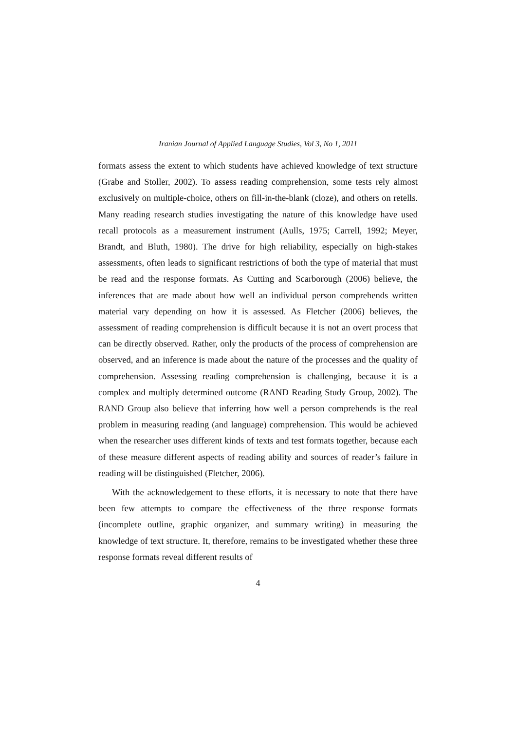Iranian Journal of Applied Language Studies, Vol 3, No 1, 2011
formats assess the extent to which students have achieved knowledge of text structure (Grabe and Stoller, 2002). To assess reading comprehension, some tests rely almost exclusively on multiple-choice, others on fill-in-the-blank (cloze), and others on retells. Many reading research studies investigating the nature of this knowledge have used recall protocols as a measurement instrument (Aulls, 1975; Carrell, 1992; Meyer, Brandt, and Bluth, 1980). The drive for high reliability, especially on high-stakes assessments, often leads to significant restrictions of both the type of material that must be read and the response formats. As Cutting and Scarborough (2006) believe, the inferences that are made about how well an individual person comprehends written material vary depending on how it is assessed. As Fletcher (2006) believes, the assessment of reading comprehension is difficult because it is not an overt process that can be directly observed. Rather, only the products of the process of comprehension are observed, and an inference is made about the nature of the processes and the quality of comprehension. Assessing reading comprehension is challenging, because it is a complex and multiply determined outcome (RAND Reading Study Group, 2002). The RAND Group also believe that inferring how well a person comprehends is the real problem in measuring reading (and language) comprehension. This would be achieved when the researcher uses different kinds of texts and test formats together, because each of these measure different aspects of reading ability and sources of reader’s failure in reading will be distinguished (Fletcher, 2006).
With the acknowledgement to these efforts, it is necessary to note that there have been few attempts to compare the effectiveness of the three response formats (incomplete outline, graphic organizer, and summary writing) in measuring the knowledge of text structure. It, therefore, remains to be investigated whether these three response formats reveal different results of
4